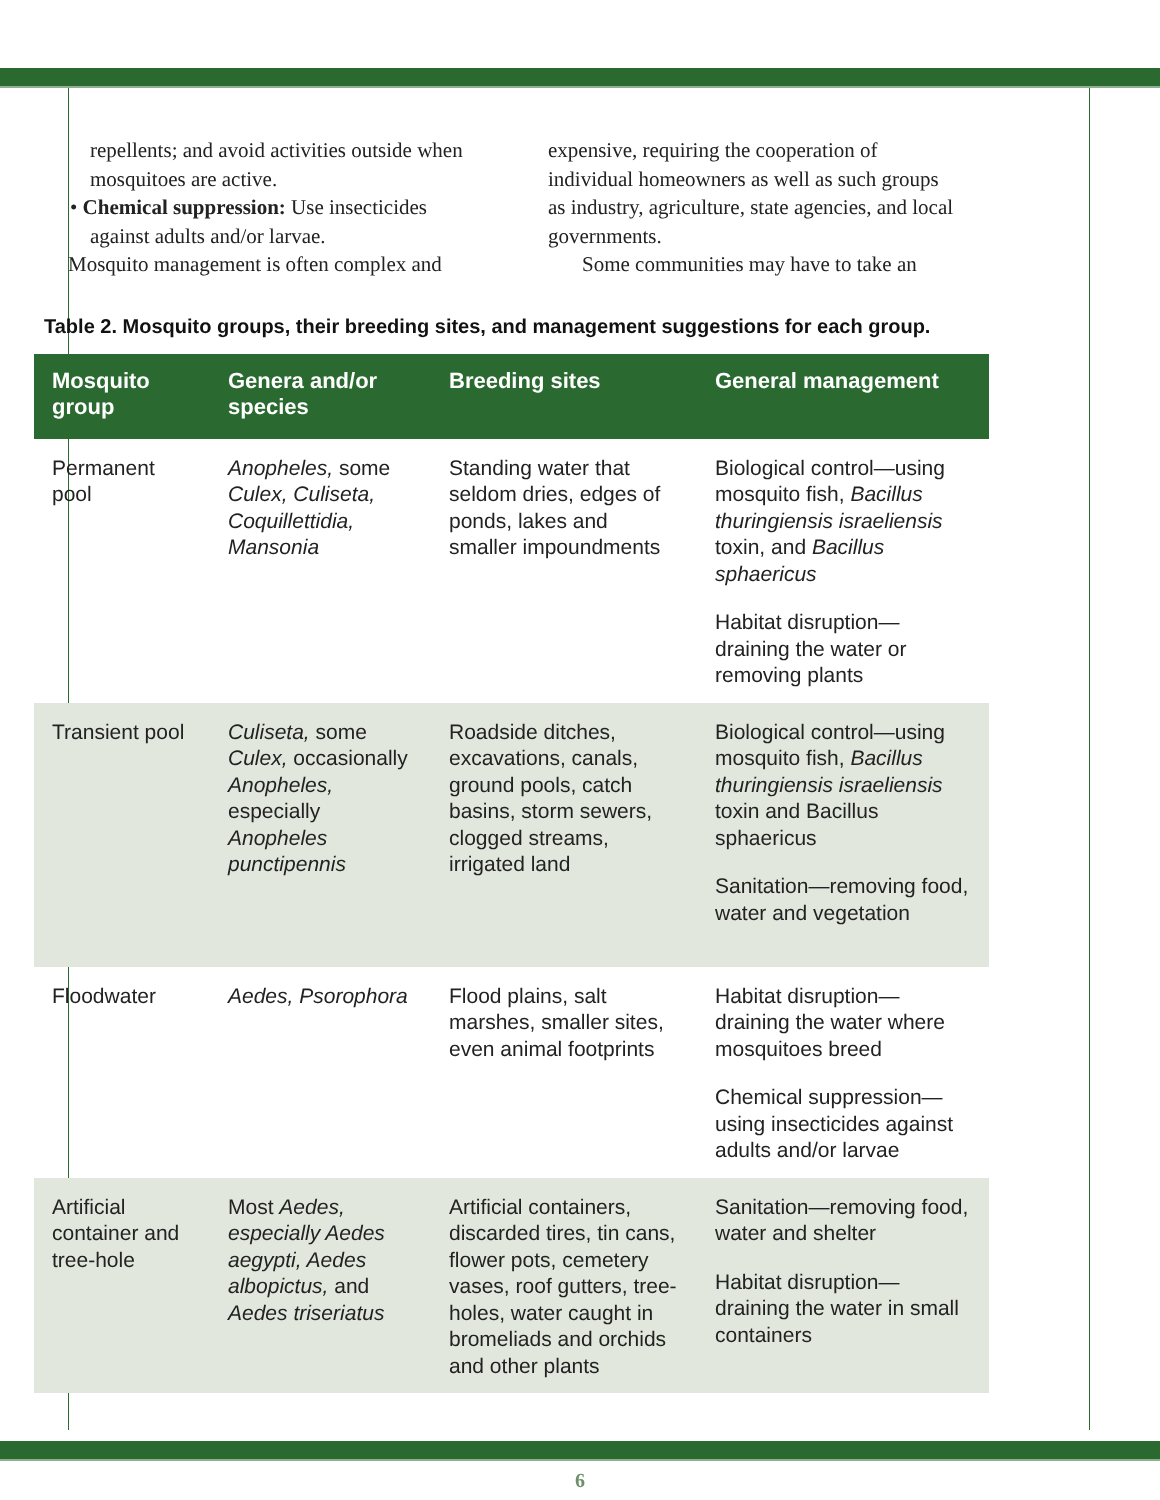repellents; and avoid activities outside when mosquitoes are active.
• Chemical suppression: Use insecticides against adults and/or larvae.
Mosquito management is often complex and
expensive, requiring the cooperation of individual homeowners as well as such groups as industry, agriculture, state agencies, and local governments.
Some communities may have to take an
Table 2. Mosquito groups, their breeding sites, and management suggestions for each group.
| Mosquito group | Genera and/or species | Breeding sites | General management |
| --- | --- | --- | --- |
| Permanent pool | Anopheles, some Culex, Culiseta, Coquillettidia, Mansonia | Standing water that seldom dries, edges of ponds, lakes and smaller impoundments | Biological control—using mosquito fish, Bacillus thuringiensis israeliensis toxin, and Bacillus sphaericus Habitat disruption—draining the water or removing plants |
| Transient pool | Culiseta, some Culex, occasionally Anopheles, especially Anopheles punctipennis | Roadside ditches, excavations, canals, ground pools, catch basins, storm sewers, clogged streams, irrigated land | Biological control—using mosquito fish, Bacillus thuringiensis israeliensis toxin and Bacillus sphaericus Sanitation—removing food, water and vegetation |
| Floodwater | Aedes, Psorophora | Flood plains, salt marshes, smaller sites, even animal footprints | Habitat disruption—draining the water where mosquitoes breed Chemical suppression—using insecticides against adults and/or larvae |
| Artificial container and tree-hole | Most Aedes, especially Aedes aegypti, Aedes albopictus, and Aedes triseriatus | Artificial containers, discarded tires, tin cans, flower pots, cemetery vases, roof gutters, tree-holes, water caught in bromeliads and orchids and other plants | Sanitation—removing food, water and shelter Habitat disruption—draining the water in small containers |
6